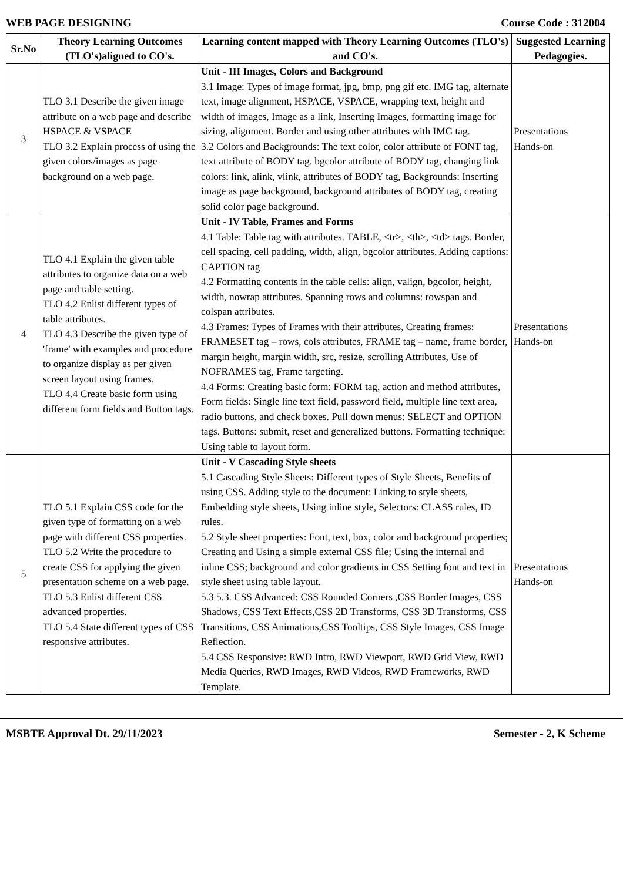WEB PAGE DESIGNING Course Code : 312004
| Sr.No | Theory Learning Outcomes (TLO's)aligned to CO's. | Learning content mapped with Theory Learning Outcomes (TLO's) and CO's. | Suggested Learning Pedagogies. |
| --- | --- | --- | --- |
| 3 | TLO 3.1 Describe the given image attribute on a web page and describe HSPACE & VSPACE TLO 3.2 Explain process of using the given colors/images as page background on a web page. | Unit - III Images, Colors and Background 3.1 Image: Types of image format, jpg, bmp, png gif etc. IMG tag, alternate text, image alignment, HSPACE, VSPACE, wrapping text, height and width of images, Image as a link, Inserting Images, formatting image for sizing, alignment. Border and using other attributes with IMG tag. 3.2 Colors and Backgrounds: The text color, color attribute of FONT tag, text attribute of BODY tag. bgcolor attribute of BODY tag, changing link colors: link, alink, vlink, attributes of BODY tag, Backgrounds: Inserting image as page background, background attributes of BODY tag, creating solid color page background. | Presentations Hands-on |
| 4 | TLO 4.1 Explain the given table attributes to organize data on a web page and table setting. TLO 4.2 Enlist different types of table attributes. TLO 4.3 Describe the given type of 'frame' with examples and procedure to organize display as per given screen layout using frames. TLO 4.4 Create basic form using different form fields and Button tags. | Unit - IV Table, Frames and Forms 4.1 Table: Table tag with attributes. TABLE, <tr>, <th>, <td> tags. Border, cell spacing, cell padding, width, align, bgcolor attributes. Adding captions: CAPTION tag 4.2 Formatting contents in the table cells: align, valign, bgcolor, height, width, nowrap attributes. Spanning rows and columns: rowspan and colspan attributes. 4.3 Frames: Types of Frames with their attributes, Creating frames: FRAMESET tag – rows, cols attributes, FRAME tag – name, frame border, margin height, margin width, src, resize, scrolling Attributes, Use of NOFRAMES tag, Frame targeting. 4.4 Forms: Creating basic form: FORM tag, action and method attributes, Form fields: Single line text field, password field, multiple line text area, radio buttons, and check boxes. Pull down menus: SELECT and OPTION tags. Buttons: submit, reset and generalized buttons. Formatting technique: Using table to layout form. | Presentations Hands-on |
| 5 | TLO 5.1 Explain CSS code for the given type of formatting on a web page with different CSS properties. TLO 5.2 Write the procedure to create CSS for applying the given presentation scheme on a web page. TLO 5.3 Enlist different CSS advanced properties. TLO 5.4 State different types of CSS responsive attributes. | Unit - V Cascading Style sheets 5.1 Cascading Style Sheets: Different types of Style Sheets, Benefits of using CSS. Adding style to the document: Linking to style sheets, Embedding style sheets, Using inline style, Selectors: CLASS rules, ID rules. 5.2 Style sheet properties: Font, text, box, color and background properties; Creating and Using a simple external CSS file; Using the internal and inline CSS; background and color gradients in CSS Setting font and text in style sheet using table layout. 5.3 5.3. CSS Advanced: CSS Rounded Corners ,CSS Border Images, CSS Shadows, CSS Text Effects,CSS 2D Transforms, CSS 3D Transforms, CSS Transitions, CSS Animations,CSS Tooltips, CSS Style Images, CSS Image Reflection. 5.4 CSS Responsive: RWD Intro, RWD Viewport, RWD Grid View, RWD Media Queries, RWD Images, RWD Videos, RWD Frameworks, RWD Template. | Presentations Hands-on |
MSBTE Approval Dt. 29/11/2023 Semester - 2, K Scheme